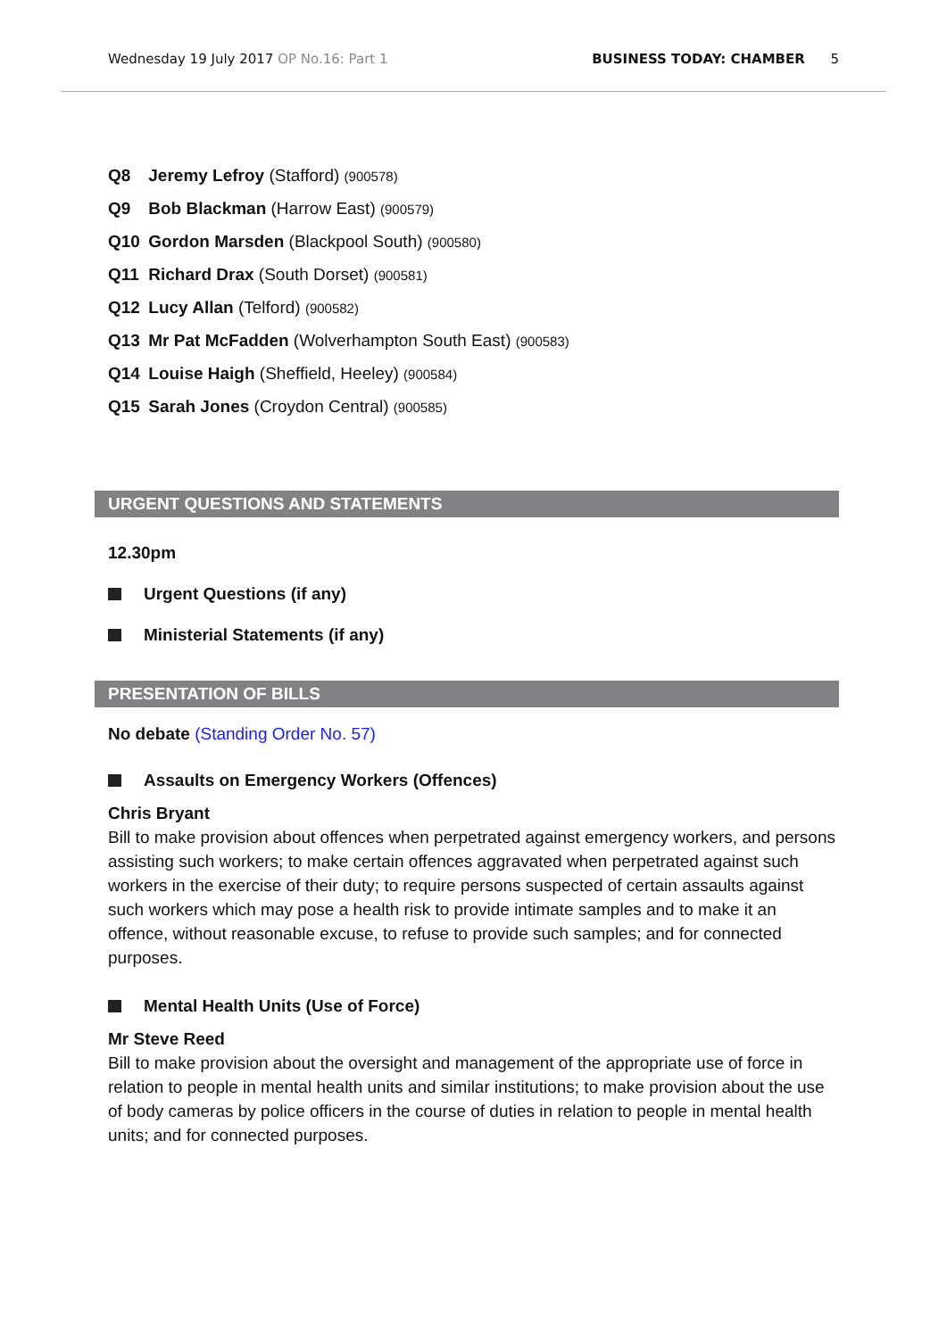Wednesday 19 July 2017 OP No.16: Part 1 BUSINESS TODAY: CHAMBER 5
Q8 Jeremy Lefroy (Stafford) (900578)
Q9 Bob Blackman (Harrow East) (900579)
Q10 Gordon Marsden (Blackpool South) (900580)
Q11 Richard Drax (South Dorset) (900581)
Q12 Lucy Allan (Telford) (900582)
Q13 Mr Pat McFadden (Wolverhampton South East) (900583)
Q14 Louise Haigh (Sheffield, Heeley) (900584)
Q15 Sarah Jones (Croydon Central) (900585)
URGENT QUESTIONS AND STATEMENTS
12.30pm
Urgent Questions (if any)
Ministerial Statements (if any)
PRESENTATION OF BILLS
No debate (Standing Order No. 57)
Assaults on Emergency Workers (Offences)
Chris Bryant
Bill to make provision about offences when perpetrated against emergency workers, and persons assisting such workers; to make certain offences aggravated when perpetrated against such workers in the exercise of their duty; to require persons suspected of certain assaults against such workers which may pose a health risk to provide intimate samples and to make it an offence, without reasonable excuse, to refuse to provide such samples; and for connected purposes.
Mental Health Units (Use of Force)
Mr Steve Reed
Bill to make provision about the oversight and management of the appropriate use of force in relation to people in mental health units and similar institutions; to make provision about the use of body cameras by police officers in the course of duties in relation to people in mental health units; and for connected purposes.